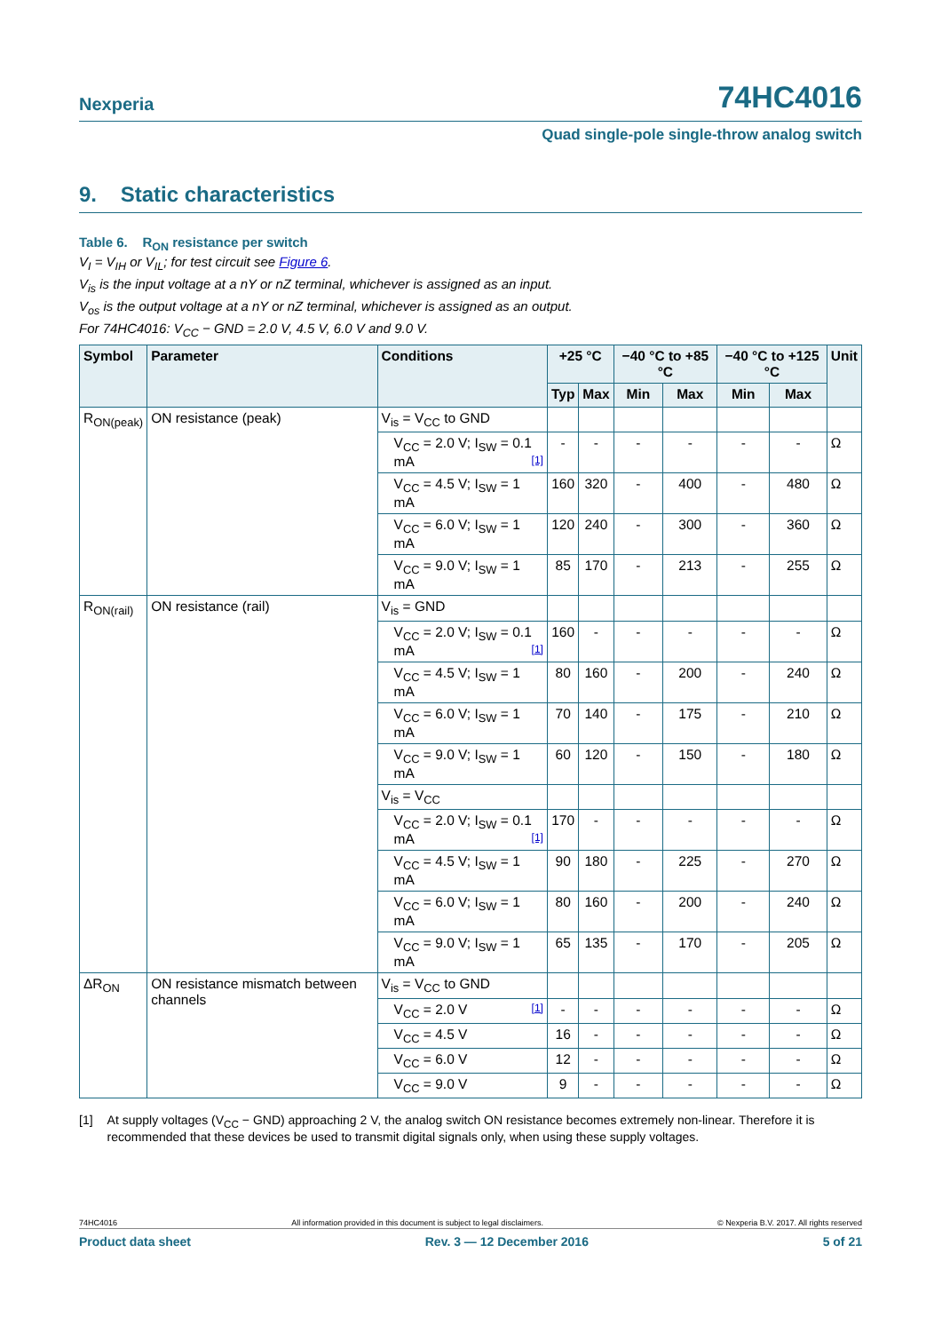Nexperia 74HC4016
Quad single-pole single-throw analog switch
9. Static characteristics
Table 6. R<sub>ON</sub> resistance per switch
V<sub>I</sub> = V<sub>IH</sub> or V<sub>IL</sub>; for test circuit see Figure 6.
V<sub>is</sub> is the input voltage at a nY or nZ terminal, whichever is assigned as an input.
V<sub>os</sub> is the output voltage at a nY or nZ terminal, whichever is assigned as an output.
For 74HC4016: V<sub>CC</sub> − GND = 2.0 V, 4.5 V, 6.0 V and 9.0 V.
| Symbol | Parameter | Conditions | +25 °C | | −40 °C to +85 °C | | −40 °C to +125 °C | | Unit |
| --- | --- | --- | --- | --- | --- | --- | --- | --- | --- |
| | | | Typ | Max | Min | Max | Min | Max | |
| R<sub>ON(peak)</sub> | ON resistance (peak) | V<sub>is</sub> = V<sub>CC</sub> to GND | | | | | | | |
| | | V<sub>CC</sub> = 2.0 V; I<sub>SW</sub> = 0.1 mA [1] | - | - | - | - | - | - | Ω |
| | | V<sub>CC</sub> = 4.5 V; I<sub>SW</sub> = 1 mA | 160 | 320 | - | 400 | - | 480 | Ω |
| | | V<sub>CC</sub> = 6.0 V; I<sub>SW</sub> = 1 mA | 120 | 240 | - | 300 | - | 360 | Ω |
| | | V<sub>CC</sub> = 9.0 V; I<sub>SW</sub> = 1 mA | 85 | 170 | - | 213 | - | 255 | Ω |
| R<sub>ON(rail)</sub> | ON resistance (rail) | V<sub>is</sub> = GND | | | | | | | |
| | | V<sub>CC</sub> = 2.0 V; I<sub>SW</sub> = 0.1 mA [1] | 160 | - | - | - | - | - | Ω |
| | | V<sub>CC</sub> = 4.5 V; I<sub>SW</sub> = 1 mA | 80 | 160 | - | 200 | - | 240 | Ω |
| | | V<sub>CC</sub> = 6.0 V; I<sub>SW</sub> = 1 mA | 70 | 140 | - | 175 | - | 210 | Ω |
| | | V<sub>CC</sub> = 9.0 V; I<sub>SW</sub> = 1 mA | 60 | 120 | - | 150 | - | 180 | Ω |
| | | V<sub>is</sub> = V<sub>CC</sub> | | | | | | | |
| | | V<sub>CC</sub> = 2.0 V; I<sub>SW</sub> = 0.1 mA [1] | 170 | - | - | - | - | - | Ω |
| | | V<sub>CC</sub> = 4.5 V; I<sub>SW</sub> = 1 mA | 90 | 180 | - | 225 | - | 270 | Ω |
| | | V<sub>CC</sub> = 6.0 V; I<sub>SW</sub> = 1 mA | 80 | 160 | - | 200 | - | 240 | Ω |
| | | V<sub>CC</sub> = 9.0 V; I<sub>SW</sub> = 1 mA | 65 | 135 | - | 170 | - | 205 | Ω |
| ΔR<sub>ON</sub> | ON resistance mismatch between channels | V<sub>is</sub> = V<sub>CC</sub> to GND | | | | | | | |
| | | V<sub>CC</sub> = 2.0 V [1] | - | - | - | - | - | - | Ω |
| | | V<sub>CC</sub> = 4.5 V | 16 | - | - | - | - | - | Ω |
| | | V<sub>CC</sub> = 6.0 V | 12 | - | - | - | - | - | Ω |
| | | V<sub>CC</sub> = 9.0 V | 9 | - | - | - | - | - | Ω |
[1] At supply voltages (V<sub>CC</sub> − GND) approaching 2 V, the analog switch ON resistance becomes extremely non-linear. Therefore it is recommended that these devices be used to transmit digital signals only, when using these supply voltages.
74HC4016 All information provided in this document is subject to legal disclaimers. © Nexperia B.V. 2017. All rights reserved
Product data sheet Rev. 3 — 12 December 2016 5 of 21